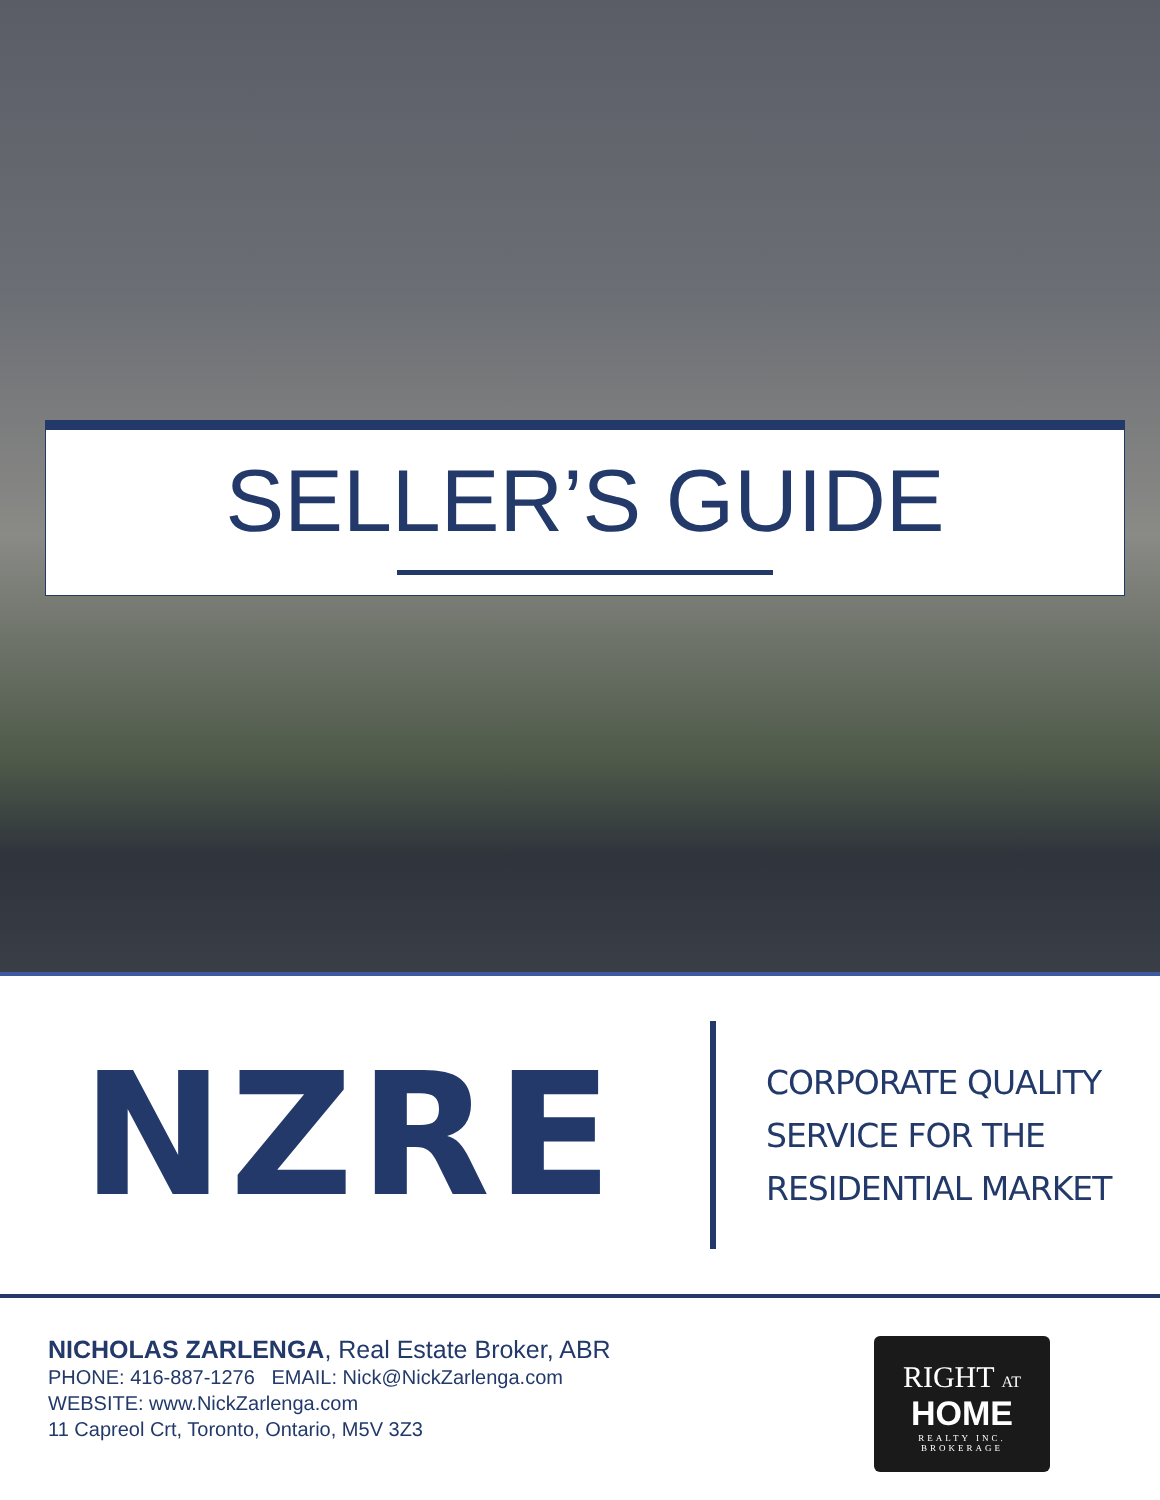SELLER’S GUIDE
NZRE
CORPORATE QUALITY
SERVICE FOR THE
RESIDENTIAL MARKET
NICHOLAS ZARLENGA, Real Estate Broker, ABR
PHONE: 416-887-1276 EMAIL: Nick@NickZarlenga.com
WEBSITE: www.NickZarlenga.com
11 Capreol Crt, Toronto, Ontario, M5V 3Z3
RIGHT AT
HOME
REALTY INC.
BROKERAGE